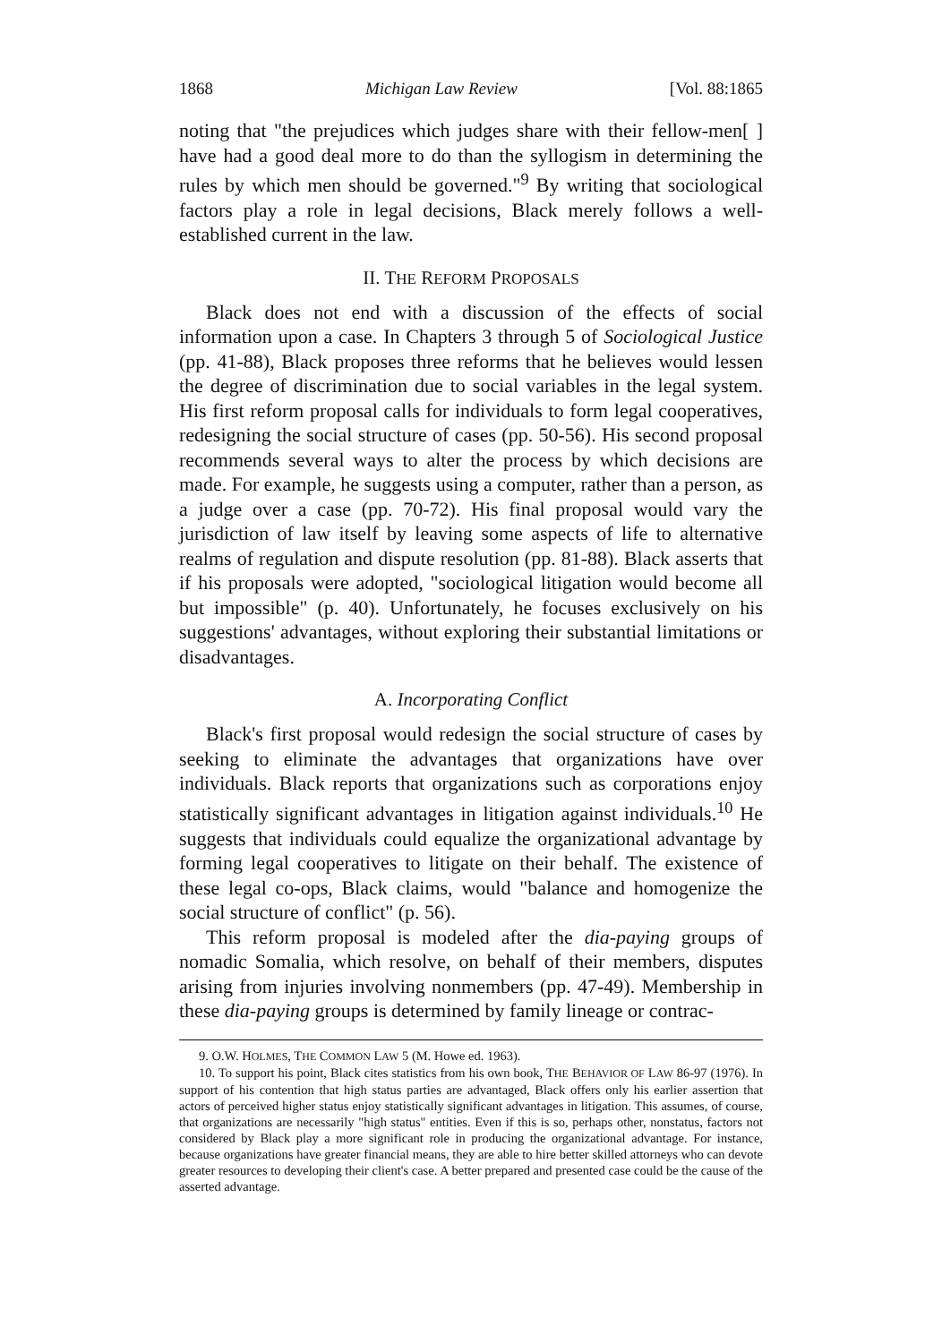1868 Michigan Law Review [Vol. 88:1865
noting that "the prejudices which judges share with their fellow-men[ ] have had a good deal more to do than the syllogism in determining the rules by which men should be governed."<sup>9</sup> By writing that sociological factors play a role in legal decisions, Black merely follows a well-established current in the law.
II. THE REFORM PROPOSALS
Black does not end with a discussion of the effects of social information upon a case. In Chapters 3 through 5 of Sociological Justice (pp. 41-88), Black proposes three reforms that he believes would lessen the degree of discrimination due to social variables in the legal system. His first reform proposal calls for individuals to form legal cooperatives, redesigning the social structure of cases (pp. 50-56). His second proposal recommends several ways to alter the process by which decisions are made. For example, he suggests using a computer, rather than a person, as a judge over a case (pp. 70-72). His final proposal would vary the jurisdiction of law itself by leaving some aspects of life to alternative realms of regulation and dispute resolution (pp. 81-88). Black asserts that if his proposals were adopted, "sociological litigation would become all but impossible" (p. 40). Unfortunately, he focuses exclusively on his suggestions' advantages, without exploring their substantial limitations or disadvantages.
A. Incorporating Conflict
Black's first proposal would redesign the social structure of cases by seeking to eliminate the advantages that organizations have over individuals. Black reports that organizations such as corporations enjoy statistically significant advantages in litigation against individuals.<sup>10</sup> He suggests that individuals could equalize the organizational advantage by forming legal cooperatives to litigate on their behalf. The existence of these legal co-ops, Black claims, would "balance and homogenize the social structure of conflict" (p. 56).
This reform proposal is modeled after the dia-paying groups of nomadic Somalia, which resolve, on behalf of their members, disputes arising from injuries involving nonmembers (pp. 47-49). Membership in these dia-paying groups is determined by family lineage or contrac-
9. O.W. HOLMES, THE COMMON LAW 5 (M. Howe ed. 1963).
10. To support his point, Black cites statistics from his own book, THE BEHAVIOR OF LAW 86-97 (1976). In support of his contention that high status parties are advantaged, Black offers only his earlier assertion that actors of perceived higher status enjoy statistically significant advantages in litigation. This assumes, of course, that organizations are necessarily "high status" entities. Even if this is so, perhaps other, nonstatus, factors not considered by Black play a more significant role in producing the organizational advantage. For instance, because organizations have greater financial means, they are able to hire better skilled attorneys who can devote greater resources to developing their client's case. A better prepared and presented case could be the cause of the asserted advantage.